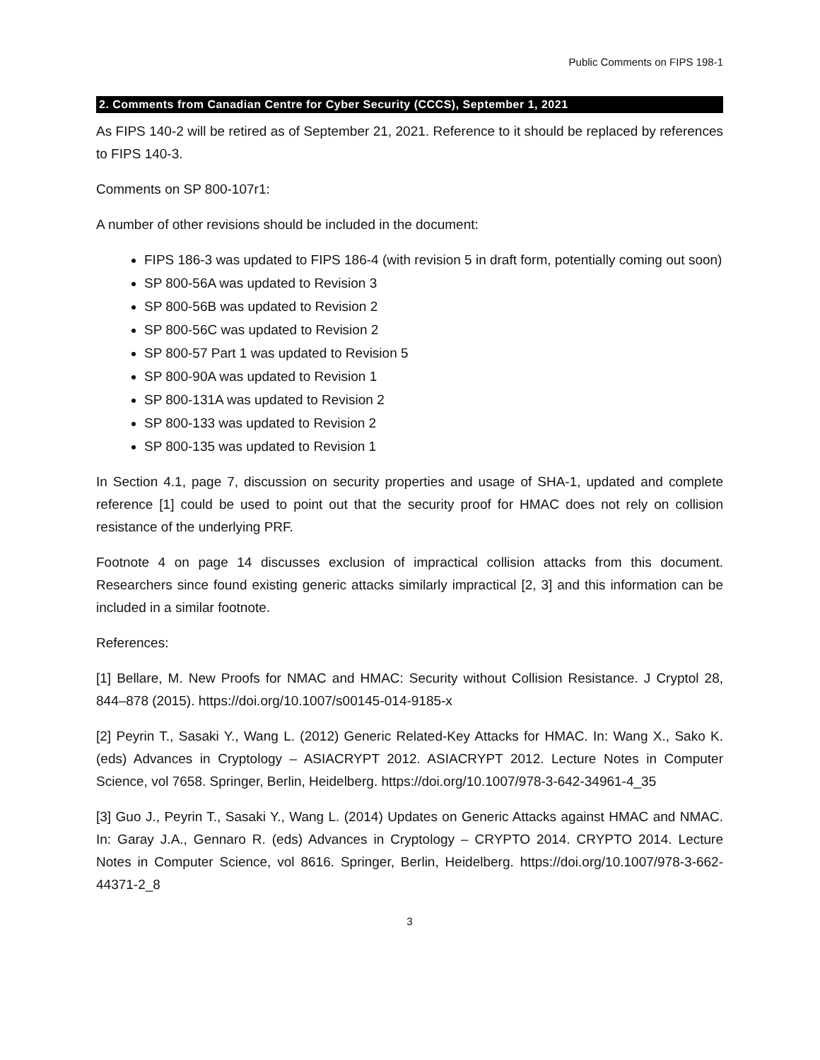Public Comments on FIPS 198-1
2. Comments from Canadian Centre for Cyber Security (CCCS), September 1, 2021
As FIPS 140-2 will be retired as of September 21, 2021. Reference to it should be replaced by references to FIPS 140-3.
Comments on SP 800-107r1:
A number of other revisions should be included in the document:
FIPS 186-3 was updated to FIPS 186-4 (with revision 5 in draft form, potentially coming out soon)
SP 800-56A was updated to Revision 3
SP 800-56B was updated to Revision 2
SP 800-56C was updated to Revision 2
SP 800-57 Part 1 was updated to Revision 5
SP 800-90A was updated to Revision 1
SP 800-131A was updated to Revision 2
SP 800-133 was updated to Revision 2
SP 800-135 was updated to Revision 1
In Section 4.1, page 7, discussion on security properties and usage of SHA-1, updated and complete reference [1] could be used to point out that the security proof for HMAC does not rely on collision resistance of the underlying PRF.
Footnote 4 on page 14 discusses exclusion of impractical collision attacks from this document. Researchers since found existing generic attacks similarly impractical [2, 3] and this information can be included in a similar footnote.
References:
[1] Bellare, M. New Proofs for NMAC and HMAC: Security without Collision Resistance. J Cryptol 28, 844–878 (2015). https://doi.org/10.1007/s00145-014-9185-x
[2] Peyrin T., Sasaki Y., Wang L. (2012) Generic Related-Key Attacks for HMAC. In: Wang X., Sako K. (eds) Advances in Cryptology – ASIACRYPT 2012. ASIACRYPT 2012. Lecture Notes in Computer Science, vol 7658. Springer, Berlin, Heidelberg. https://doi.org/10.1007/978-3-642-34961-4_35
[3] Guo J., Peyrin T., Sasaki Y., Wang L. (2014) Updates on Generic Attacks against HMAC and NMAC. In: Garay J.A., Gennaro R. (eds) Advances in Cryptology – CRYPTO 2014. CRYPTO 2014. Lecture Notes in Computer Science, vol 8616. Springer, Berlin, Heidelberg. https://doi.org/10.1007/978-3-662-44371-2_8
3